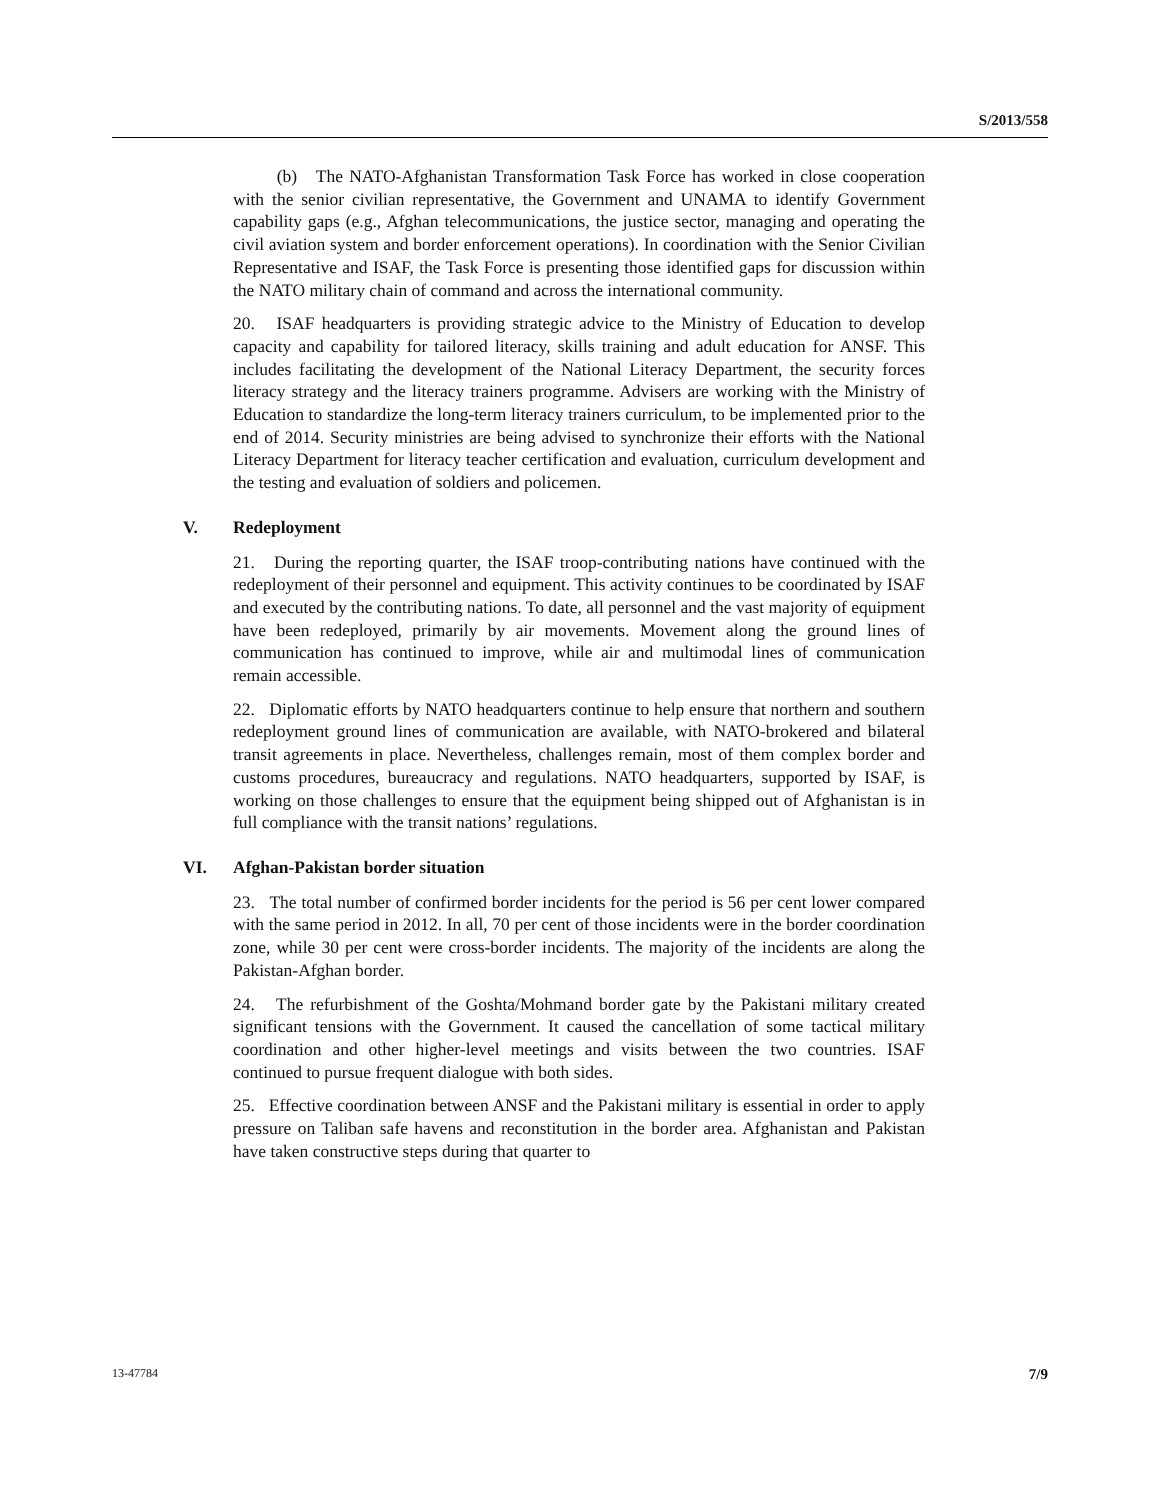S/2013/558
(b) The NATO-Afghanistan Transformation Task Force has worked in close cooperation with the senior civilian representative, the Government and UNAMA to identify Government capability gaps (e.g., Afghan telecommunications, the justice sector, managing and operating the civil aviation system and border enforcement operations). In coordination with the Senior Civilian Representative and ISAF, the Task Force is presenting those identified gaps for discussion within the NATO military chain of command and across the international community.
20. ISAF headquarters is providing strategic advice to the Ministry of Education to develop capacity and capability for tailored literacy, skills training and adult education for ANSF. This includes facilitating the development of the National Literacy Department, the security forces literacy strategy and the literacy trainers programme. Advisers are working with the Ministry of Education to standardize the long-term literacy trainers curriculum, to be implemented prior to the end of 2014. Security ministries are being advised to synchronize their efforts with the National Literacy Department for literacy teacher certification and evaluation, curriculum development and the testing and evaluation of soldiers and policemen.
V. Redeployment
21. During the reporting quarter, the ISAF troop-contributing nations have continued with the redeployment of their personnel and equipment. This activity continues to be coordinated by ISAF and executed by the contributing nations. To date, all personnel and the vast majority of equipment have been redeployed, primarily by air movements. Movement along the ground lines of communication has continued to improve, while air and multimodal lines of communication remain accessible.
22. Diplomatic efforts by NATO headquarters continue to help ensure that northern and southern redeployment ground lines of communication are available, with NATO-brokered and bilateral transit agreements in place. Nevertheless, challenges remain, most of them complex border and customs procedures, bureaucracy and regulations. NATO headquarters, supported by ISAF, is working on those challenges to ensure that the equipment being shipped out of Afghanistan is in full compliance with the transit nations’ regulations.
VI. Afghan-Pakistan border situation
23. The total number of confirmed border incidents for the period is 56 per cent lower compared with the same period in 2012. In all, 70 per cent of those incidents were in the border coordination zone, while 30 per cent were cross-border incidents. The majority of the incidents are along the Pakistan-Afghan border.
24. The refurbishment of the Goshta/Mohmand border gate by the Pakistani military created significant tensions with the Government. It caused the cancellation of some tactical military coordination and other higher-level meetings and visits between the two countries. ISAF continued to pursue frequent dialogue with both sides.
25. Effective coordination between ANSF and the Pakistani military is essential in order to apply pressure on Taliban safe havens and reconstitution in the border area. Afghanistan and Pakistan have taken constructive steps during that quarter to
13-47784 7/9